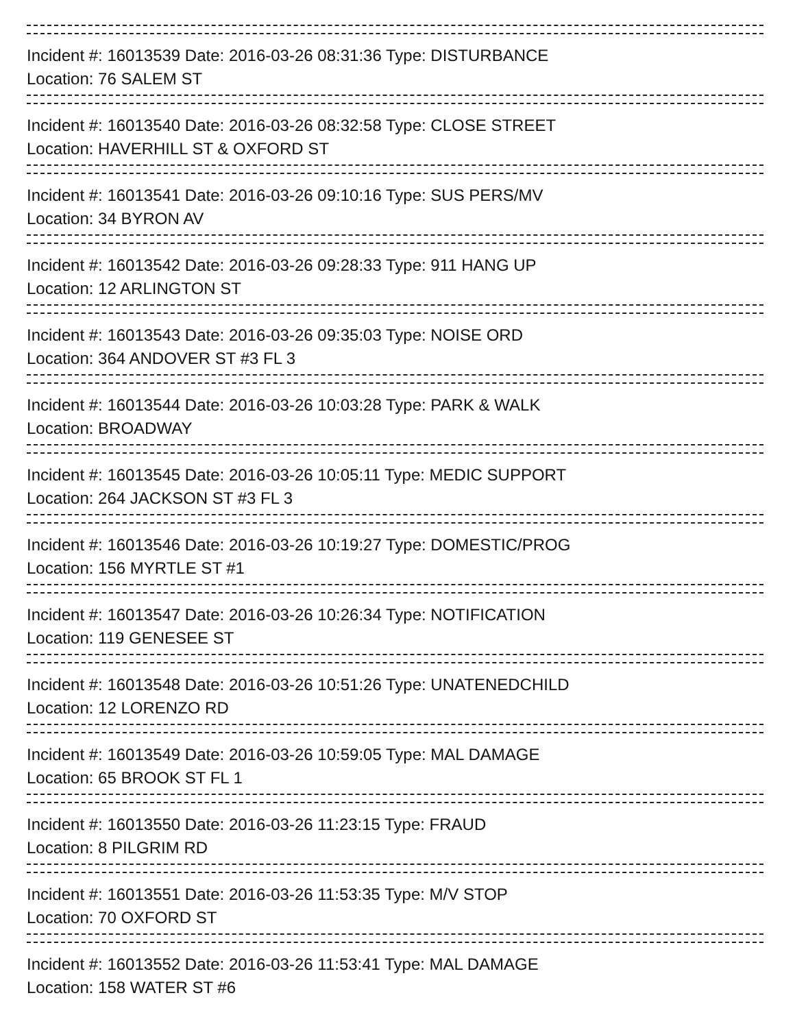Incident #: 16013539 Date: 2016-03-26 08:31:36 Type: DISTURBANCE
Location: 76 SALEM ST
Incident #: 16013540 Date: 2016-03-26 08:32:58 Type: CLOSE STREET
Location: HAVERHILL ST & OXFORD ST
Incident #: 16013541 Date: 2016-03-26 09:10:16 Type: SUS PERS/MV
Location: 34 BYRON AV
Incident #: 16013542 Date: 2016-03-26 09:28:33 Type: 911 HANG UP
Location: 12 ARLINGTON ST
Incident #: 16013543 Date: 2016-03-26 09:35:03 Type: NOISE ORD
Location: 364 ANDOVER ST #3 FL 3
Incident #: 16013544 Date: 2016-03-26 10:03:28 Type: PARK & WALK
Location: BROADWAY
Incident #: 16013545 Date: 2016-03-26 10:05:11 Type: MEDIC SUPPORT
Location: 264 JACKSON ST #3 FL 3
Incident #: 16013546 Date: 2016-03-26 10:19:27 Type: DOMESTIC/PROG
Location: 156 MYRTLE ST #1
Incident #: 16013547 Date: 2016-03-26 10:26:34 Type: NOTIFICATION
Location: 119 GENESEE ST
Incident #: 16013548 Date: 2016-03-26 10:51:26 Type: UNATENEDCHILD
Location: 12 LORENZO RD
Incident #: 16013549 Date: 2016-03-26 10:59:05 Type: MAL DAMAGE
Location: 65 BROOK ST FL 1
Incident #: 16013550 Date: 2016-03-26 11:23:15 Type: FRAUD
Location: 8 PILGRIM RD
Incident #: 16013551 Date: 2016-03-26 11:53:35 Type: M/V STOP
Location: 70 OXFORD ST
Incident #: 16013552 Date: 2016-03-26 11:53:41 Type: MAL DAMAGE
Location: 158 WATER ST #6